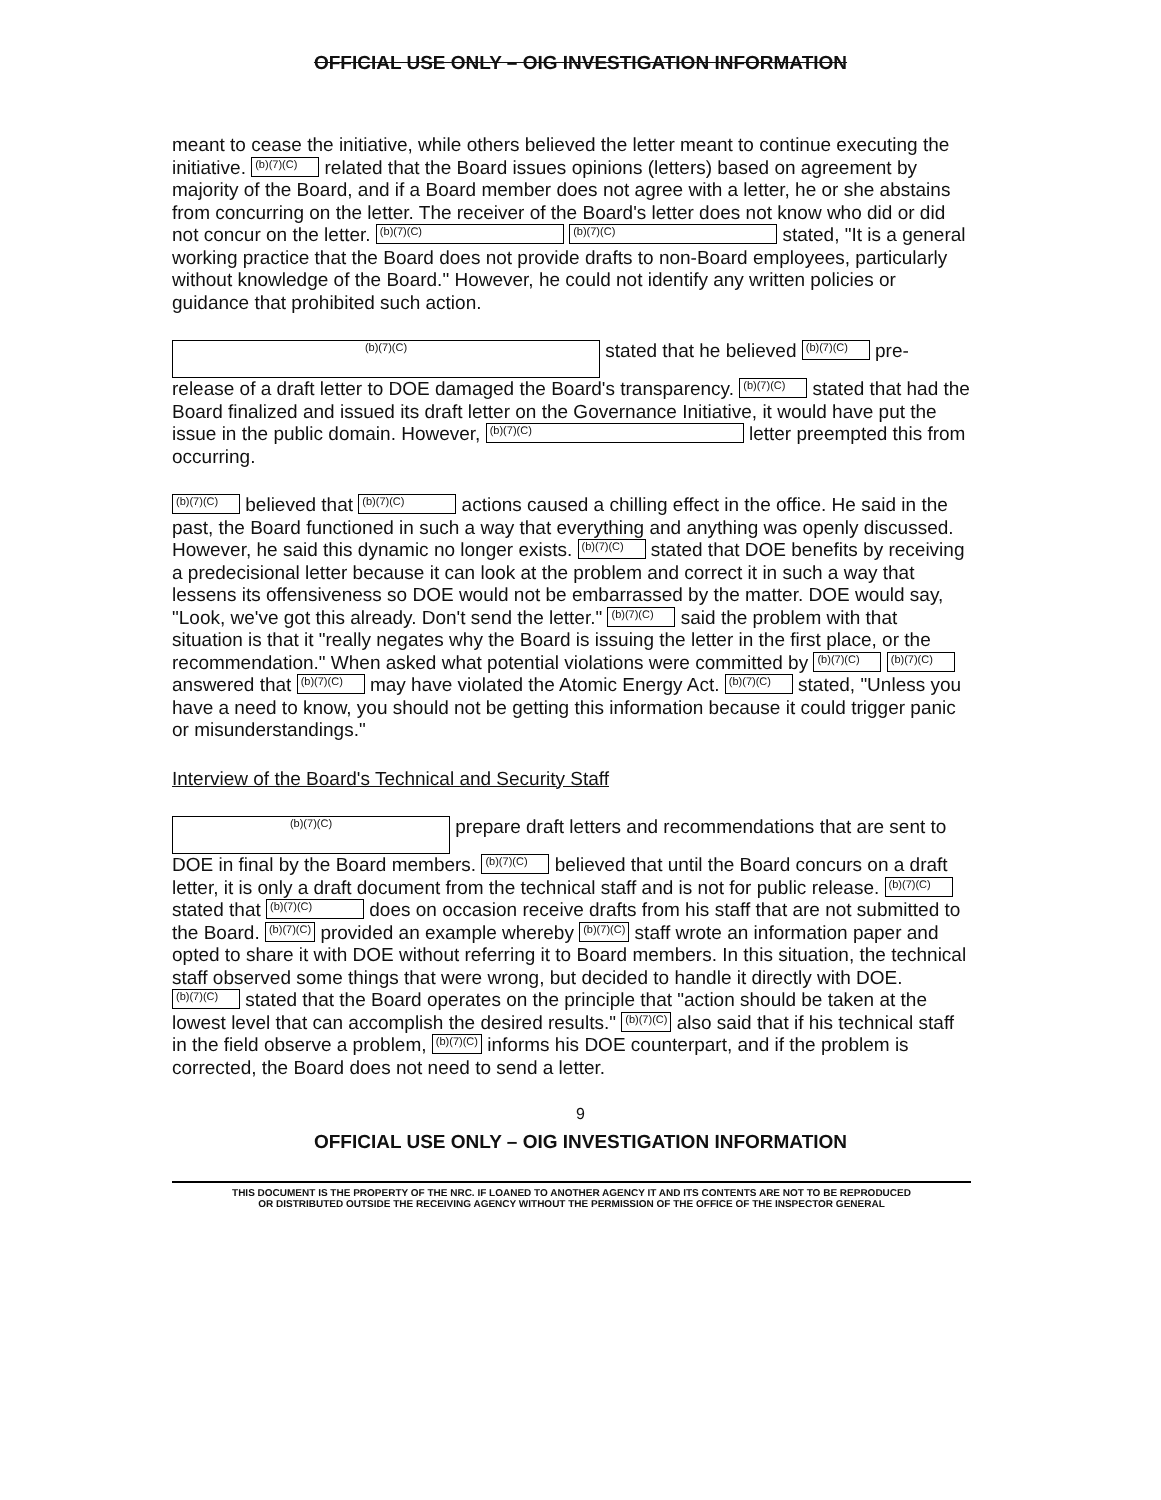OFFICIAL USE ONLY – OIG INVESTIGATION INFORMATION
meant to cease the initiative, while others believed the letter meant to continue executing the initiative. (b)(7)(C) related that the Board issues opinions (letters) based on agreement by majority of the Board, and if a Board member does not agree with a letter, he or she abstains from concurring on the letter. The receiver of the Board's letter does not know who did or did not concur on the letter. (b)(7)(C) (b)(7)(C) stated, "It is a general working practice that the Board does not provide drafts to non-Board employees, particularly without knowledge of the Board." However, he could not identify any written policies or guidance that prohibited such action.
(b)(7)(C) stated that he believed (b)(7)(C) pre-release of a draft letter to DOE damaged the Board's transparency. (b)(7)(C) stated that had the Board finalized and issued its draft letter on the Governance Initiative, it would have put the issue in the public domain. However, (b)(7)(C) letter preempted this from occurring.
(b)(7)(C) believed that (b)(7)(C) actions caused a chilling effect in the office. He said in the past, the Board functioned in such a way that everything and anything was openly discussed. However, he said this dynamic no longer exists. (b)(7)(C) stated that DOE benefits by receiving a predecisional letter because it can look at the problem and correct it in such a way that lessens its offensiveness so DOE would not be embarrassed by the matter. DOE would say, "Look, we've got this already. Don't send the letter." (b)(7)(C) said the problem with that situation is that it "really negates why the Board is issuing the letter in the first place, or the recommendation." When asked what potential violations were committed by (b)(7)(C) (b)(7)(C) answered that (b)(7)(C) may have violated the Atomic Energy Act. (b)(7)(C) stated, "Unless you have a need to know, you should not be getting this information because it could trigger panic or misunderstandings."
Interview of the Board's Technical and Security Staff
(b)(7)(C) prepare draft letters and recommendations that are sent to DOE in final by the Board members. (b)(7)(C) believed that until the Board concurs on a draft letter, it is only a draft document from the technical staff and is not for public release. (b)(7)(C) stated that (b)(7)(C) does on occasion receive drafts from his staff that are not submitted to the Board. (b)(7)(C) provided an example whereby (b)(7)(C) staff wrote an information paper and opted to share it with DOE without referring it to Board members. In this situation, the technical staff observed some things that were wrong, but decided to handle it directly with DOE. (b)(7)(C) stated that the Board operates on the principle that "action should be taken at the lowest level that can accomplish the desired results." (b)(7)(C) also said that if his technical staff in the field observe a problem, (b)(7)(C) informs his DOE counterpart, and if the problem is corrected, the Board does not need to send a letter.
9
OFFICIAL USE ONLY – OIG INVESTIGATION INFORMATION
THIS DOCUMENT IS THE PROPERTY OF THE NRC. IF LOANED TO ANOTHER AGENCY IT AND ITS CONTENTS ARE NOT TO BE REPRODUCED
OR DISTRIBUTED OUTSIDE THE RECEIVING AGENCY WITHOUT THE PERMISSION OF THE OFFICE OF THE INSPECTOR GENERAL